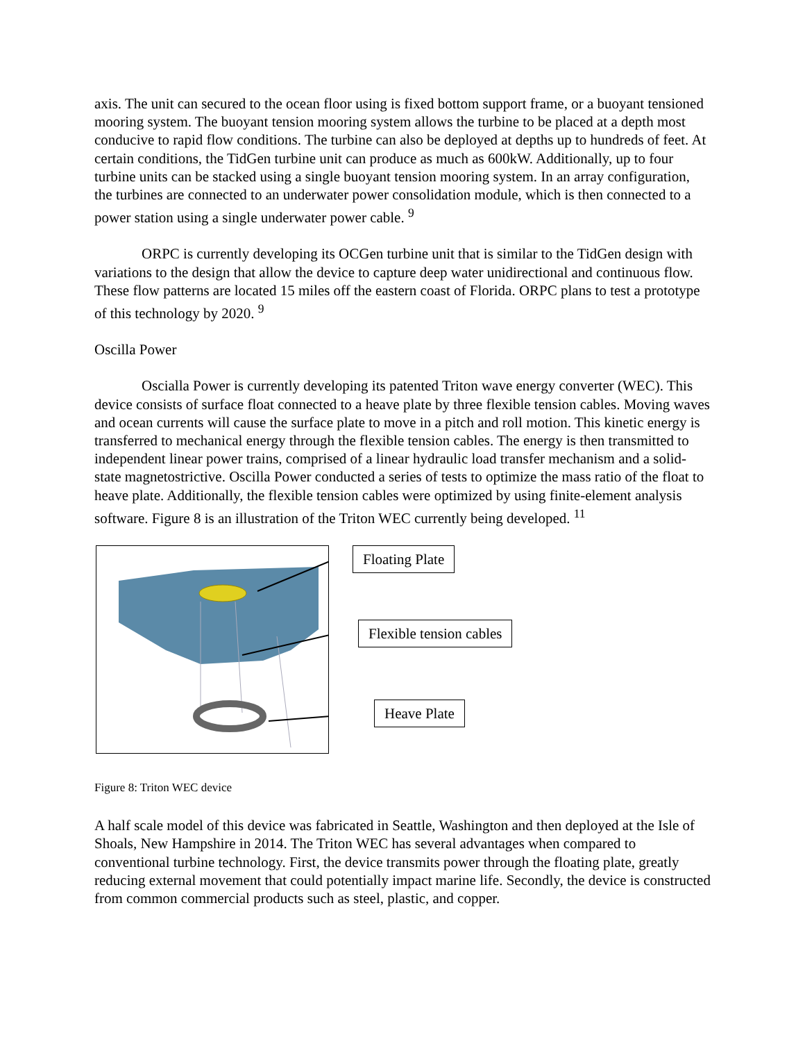axis. The unit can secured to the ocean floor using is fixed bottom support frame, or a buoyant tensioned mooring system. The buoyant tension mooring system allows the turbine to be placed at a depth most conducive to rapid flow conditions. The turbine can also be deployed at depths up to hundreds of feet. At certain conditions, the TidGen turbine unit can produce as much as 600kW. Additionally, up to four turbine units can be stacked using a single buoyant tension mooring system. In an array configuration, the turbines are connected to an underwater power consolidation module, which is then connected to a power station using a single underwater power cable. <sup>9</sup>
ORPC is currently developing its OCGen turbine unit that is similar to the TidGen design with variations to the design that allow the device to capture deep water unidirectional and continuous flow. These flow patterns are located 15 miles off the eastern coast of Florida. ORPC plans to test a prototype of this technology by 2020. <sup>9</sup>
Oscilla Power
Oscialla Power is currently developing its patented Triton wave energy converter (WEC). This device consists of surface float connected to a heave plate by three flexible tension cables. Moving waves and ocean currents will cause the surface plate to move in a pitch and roll motion. This kinetic energy is transferred to mechanical energy through the flexible tension cables. The energy is then transmitted to independent linear power trains, comprised of a linear hydraulic load transfer mechanism and a solid-state magnetostrictive. Oscilla Power conducted a series of tests to optimize the mass ratio of the float to heave plate. Additionally, the flexible tension cables were optimized by using finite-element analysis software. Figure 8 is an illustration of the Triton WEC currently being developed. <sup>11</sup>
Floating Plate
Flexible tension cables
Heave Plate
Figure 8: Triton WEC device
A half scale model of this device was fabricated in Seattle, Washington and then deployed at the Isle of Shoals, New Hampshire in 2014. The Triton WEC has several advantages when compared to conventional turbine technology. First, the device transmits power through the floating plate, greatly reducing external movement that could potentially impact marine life. Secondly, the device is constructed from common commercial products such as steel, plastic, and copper.